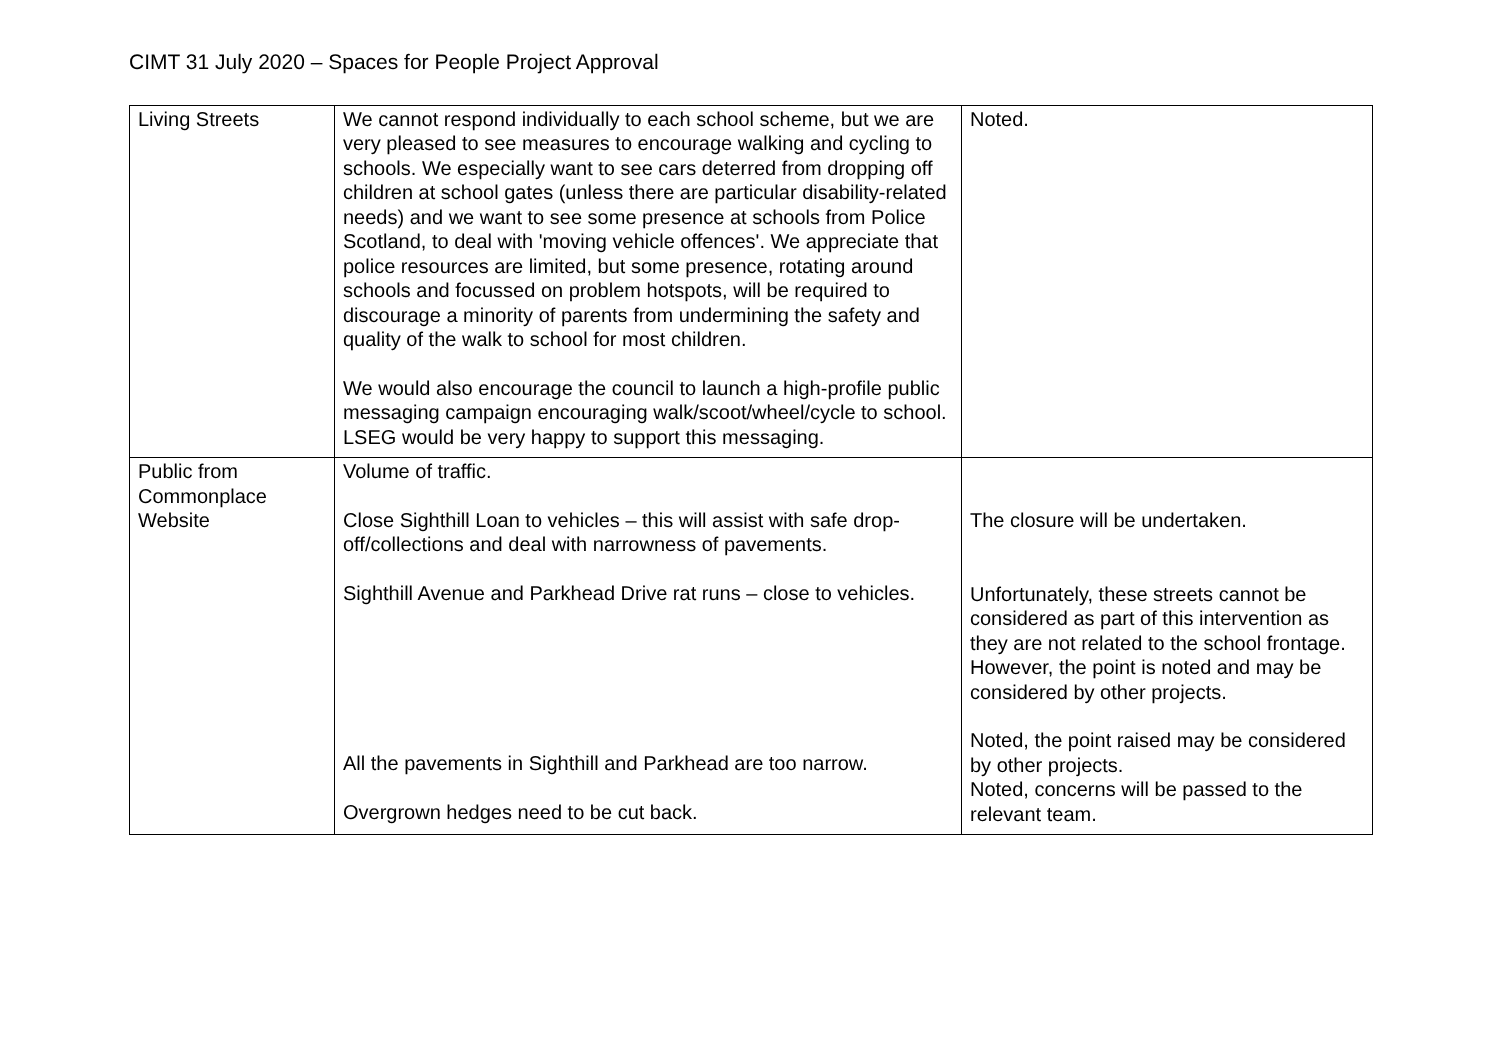CIMT 31 July 2020 – Spaces for People Project Approval
| Living Streets | We cannot respond individually to each school scheme, but we are very pleased to see measures to encourage walking and cycling to schools. We especially want to see cars deterred from dropping off children at school gates (unless there are particular disability-related needs) and we want to see some presence at schools from Police Scotland, to deal with 'moving vehicle offences'. We appreciate that police resources are limited, but some presence, rotating around schools and focussed on problem hotspots, will be required to discourage a minority of parents from undermining the safety and quality of the walk to school for most children. We would also encourage the council to launch a high-profile public messaging campaign encouraging walk/scoot/wheel/cycle to school. LSEG would be very happy to support this messaging. | Noted. |
| Public from Commonplace Website | Volume of traffic. Close Sighthill Loan to vehicles – this will assist with safe drop-off/collections and deal with narrowness of pavements. Sighthill Avenue and Parkhead Drive rat runs – close to vehicles. All the pavements in Sighthill and Parkhead are too narrow. Overgrown hedges need to be cut back. | The closure will be undertaken. Unfortunately, these streets cannot be considered as part of this intervention as they are not related to the school frontage. However, the point is noted and may be considered by other projects. Noted, the point raised may be considered by other projects. Noted, concerns will be passed to the relevant team. |